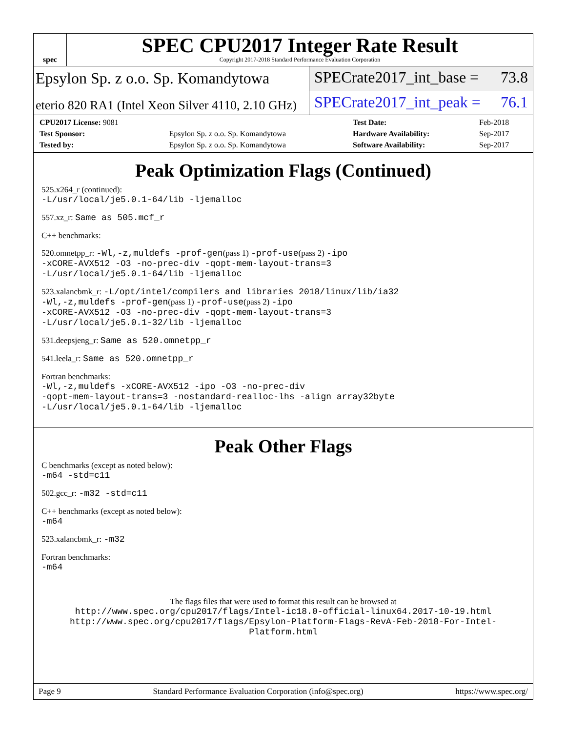spec
SPEC CPU2017 Integer Rate Result
Copyright 2017-2018 Standard Performance Evaluation Corporation
Epsylon Sp. z o.o. Sp. Komandytowa
SPECrate2017_int_base = 73.8
eterio 820 RA1 (Intel Xeon Silver 4110, 2.10 GHz)
SPECrate2017_int_peak = 76.1
| CPU2017 License: 9081 | | Test Date: | Feb-2018 |
| Test Sponsor: | Epsylon Sp. z o.o. Sp. Komandytowa | Hardware Availability: | Sep-2017 |
| Tested by: | Epsylon Sp. z o.o. Sp. Komandytowa | Software Availability: | Sep-2017 |
Peak Optimization Flags (Continued)
525.x264_r (continued):
-L/usr/local/je5.0.1-64/lib -ljemalloc
557.xz_r: Same as 505.mcf_r
C++ benchmarks:
520.omnetpp_r: -Wl,-z,muldefs -prof-gen(pass 1) -prof-use(pass 2) -ipo
-xCORE-AVX512 -O3 -no-prec-div -qopt-mem-layout-trans=3
-L/usr/local/je5.0.1-64/lib -ljemalloc
523.xalancbmk_r: -L/opt/intel/compilers_and_libraries_2018/linux/lib/ia32
-Wl,-z,muldefs -prof-gen(pass 1) -prof-use(pass 2) -ipo
-xCORE-AVX512 -O3 -no-prec-div -qopt-mem-layout-trans=3
-L/usr/local/je5.0.1-32/lib -ljemalloc
531.deepsjeng_r: Same as 520.omnetpp_r
541.leela_r: Same as 520.omnetpp_r
Fortran benchmarks:
-Wl,-z,muldefs -xCORE-AVX512 -ipo -O3 -no-prec-div
-qopt-mem-layout-trans=3 -nostandard-realloc-lhs -align array32byte
-L/usr/local/je5.0.1-64/lib -ljemalloc
Peak Other Flags
C benchmarks (except as noted below):
-m64 -std=c11
502.gcc_r: -m32 -std=c11
C++ benchmarks (except as noted below):
-m64
523.xalancbmk_r: -m32
Fortran benchmarks:
-m64
The flags files that were used to format this result can be browsed at
http://www.spec.org/cpu2017/flags/Intel-ic18.0-official-linux64.2017-10-19.html
http://www.spec.org/cpu2017/flags/Epsylon-Platform-Flags-RevA-Feb-2018-For-Intel-Platform.html
Page 9 Standard Performance Evaluation Corporation (info@spec.org) https://www.spec.org/